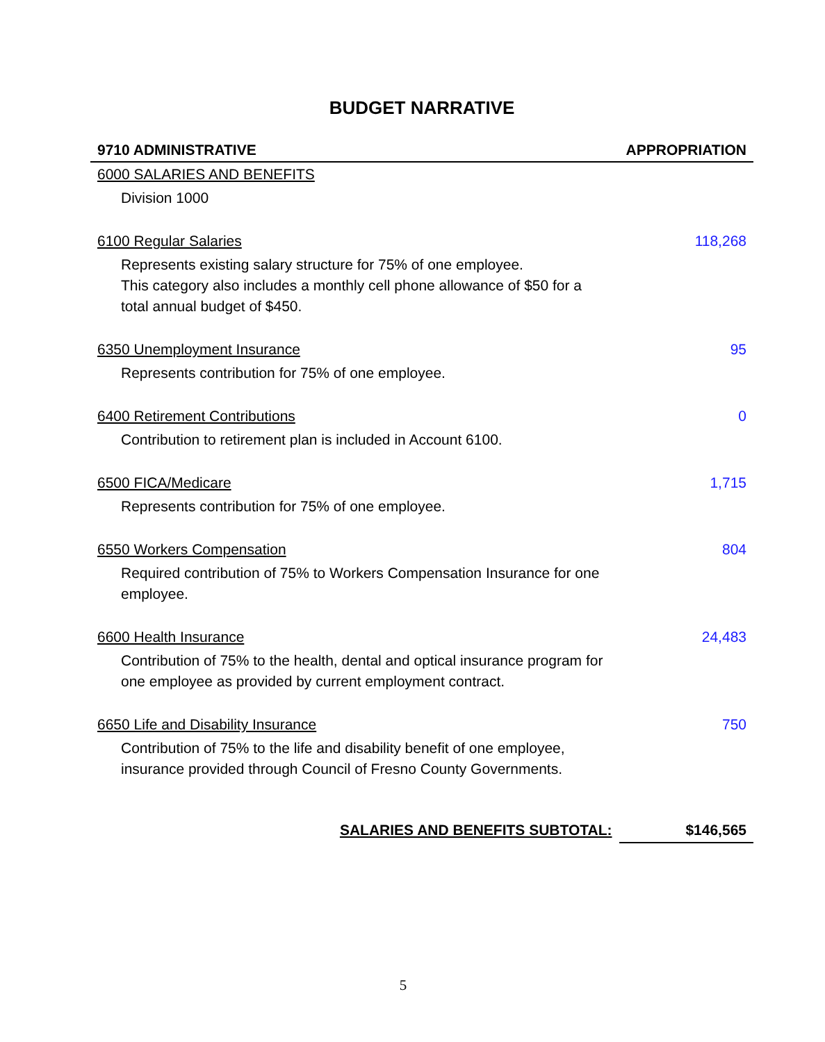BUDGET NARRATIVE
| 9710 ADMINISTRATIVE | APPROPRIATION |
| --- | --- |
| 6000 SALARIES AND BENEFITS | |
| Division 1000 | |
| 6100 Regular Salaries | 118,268 |
| Represents existing salary structure for 75% of one employee. This category also includes a monthly cell phone allowance of $50 for a total annual budget of $450. | |
| 6350 Unemployment Insurance | 95 |
| Represents contribution for 75% of one employee. | |
| 6400 Retirement Contributions | 0 |
| Contribution to retirement plan is included in Account 6100. | |
| 6500 FICA/Medicare | 1,715 |
| Represents contribution for 75% of one employee. | |
| 6550 Workers Compensation | 804 |
| Required contribution of 75% to Workers Compensation Insurance for one employee. | |
| 6600 Health Insurance | 24,483 |
| Contribution of 75% to the health, dental and optical insurance program for one employee as provided by current employment contract. | |
| 6650 Life and Disability Insurance | 750 |
| Contribution of 75% to the life and disability benefit of one employee, insurance provided through Council of Fresno County Governments. | |
| SALARIES AND BENEFITS SUBTOTAL: | $146,565 |
5